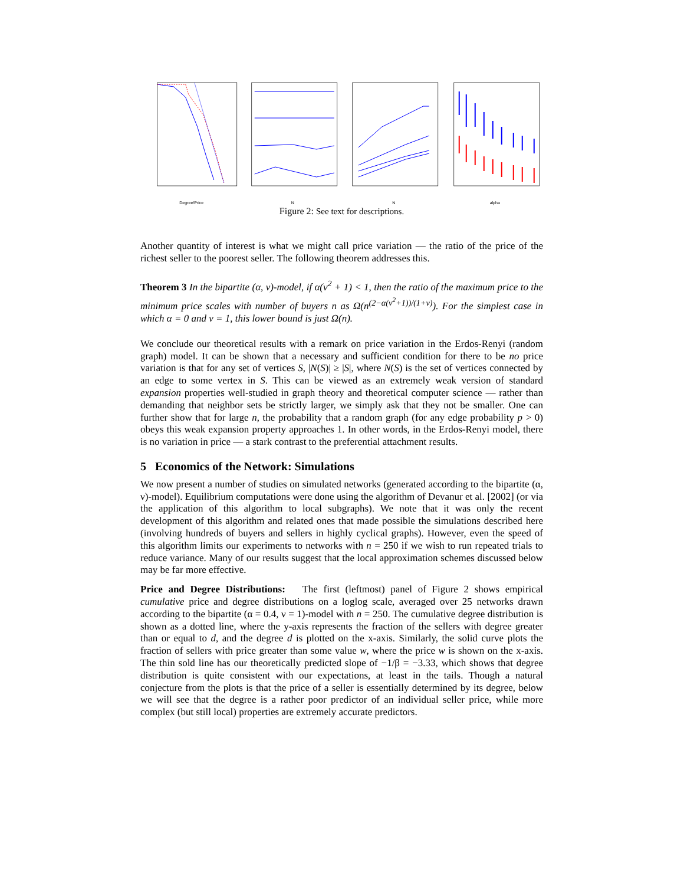Degree/Price N N alpha
Figure 2: See text for descriptions.
Another quantity of interest is what we might call price variation — the ratio of the price of the richest seller to the poorest seller. The following theorem addresses this.
Theorem 3 In the bipartite (α, ν)-model, if α(ν<sup>2</sup> + 1) < 1, then the ratio of the maximum price to the minimum price scales with number of buyers n as Ω(n<sup>(2−α(ν<sup>2</sup>+1))/(1+ν)</sup>). For the simplest case in which α = 0 and ν = 1, this lower bound is just Ω(n).
We conclude our theoretical results with a remark on price variation in the Erdos-Renyi (random graph) model. It can be shown that a necessary and sufficient condition for there to be no price variation is that for any set of vertices S, |N(S)| ≥ |S|, where N(S) is the set of vertices connected by an edge to some vertex in S. This can be viewed as an extremely weak version of standard expansion properties well-studied in graph theory and theoretical computer science — rather than demanding that neighbor sets be strictly larger, we simply ask that they not be smaller. One can further show that for large n, the probability that a random graph (for any edge probability p > 0) obeys this weak expansion property approaches 1. In other words, in the Erdos-Renyi model, there is no variation in price — a stark contrast to the preferential attachment results.
5 Economics of the Network: Simulations
We now present a number of studies on simulated networks (generated according to the bipartite (α, ν)-model). Equilibrium computations were done using the algorithm of Devanur et al. [2002] (or via the application of this algorithm to local subgraphs). We note that it was only the recent development of this algorithm and related ones that made possible the simulations described here (involving hundreds of buyers and sellers in highly cyclical graphs). However, even the speed of this algorithm limits our experiments to networks with n = 250 if we wish to run repeated trials to reduce variance. Many of our results suggest that the local approximation schemes discussed below may be far more effective.
Price and Degree Distributions: The first (leftmost) panel of Figure 2 shows empirical cumulative price and degree distributions on a loglog scale, averaged over 25 networks drawn according to the bipartite (α = 0.4, ν = 1)-model with n = 250. The cumulative degree distribution is shown as a dotted line, where the y-axis represents the fraction of the sellers with degree greater than or equal to d, and the degree d is plotted on the x-axis. Similarly, the solid curve plots the fraction of sellers with price greater than some value w, where the price w is shown on the x-axis. The thin sold line has our theoretically predicted slope of −1/β = −3.33, which shows that degree distribution is quite consistent with our expectations, at least in the tails. Though a natural conjecture from the plots is that the price of a seller is essentially determined by its degree, below we will see that the degree is a rather poor predictor of an individual seller price, while more complex (but still local) properties are extremely accurate predictors.